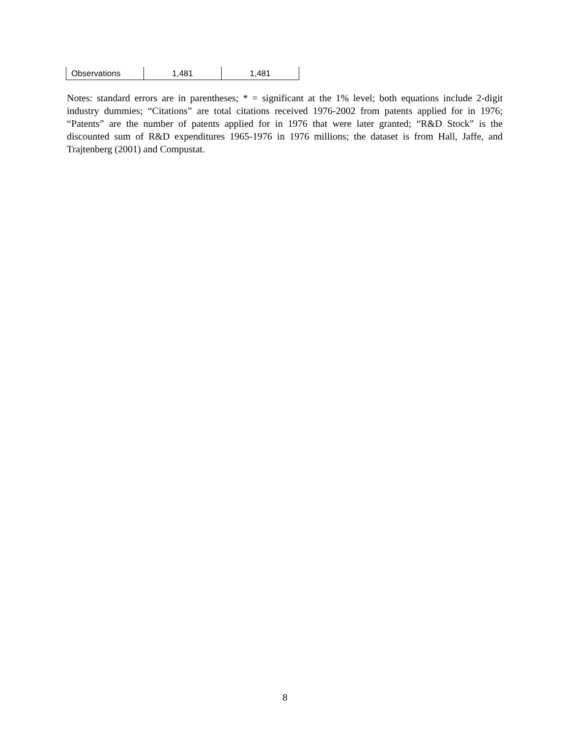| Observations | 1,481 | 1,481 |
Notes: standard errors are in parentheses; * = significant at the 1% level; both equations include 2-digit industry dummies; “Citations” are total citations received 1976-2002 from patents applied for in 1976; “Patents” are the number of patents applied for in 1976 that were later granted; “R&D Stock” is the discounted sum of R&D expenditures 1965-1976 in 1976 millions; the dataset is from Hall, Jaffe, and Trajtenberg (2001) and Compustat.
8